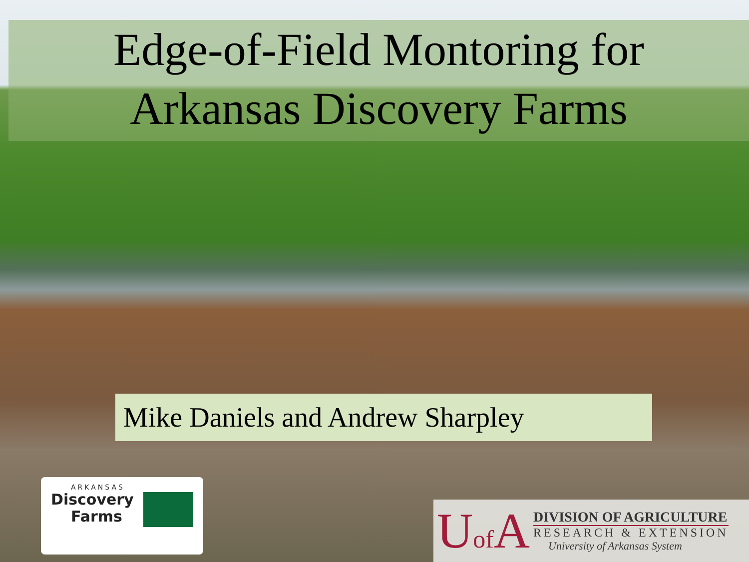Edge-of-Field Montoring for
Arkansas Discovery Farms
Mike Daniels and Andrew Sharpley
ARKANSAS
Discovery
Farms
Uof A
DIVISION OF AGRICULTURE
RESEARCH & EXTENSION
University of Arkansas System